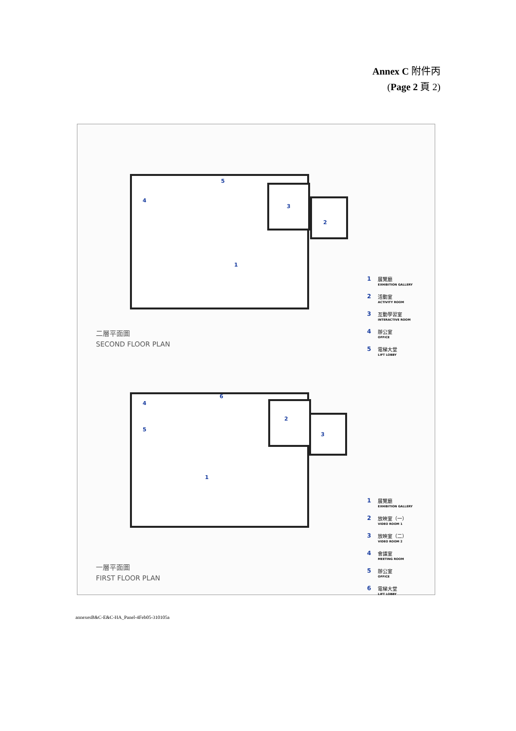Annex C 附件丙
(Page 2 頁 2)
4
5
3
2
1
二層平面圖
SECOND FLOOR PLAN
1 展覽廳
EXHIBITION GALLERY
2 活動室
ACTIVITY ROOM
3 互動學習室
INTERACTIVE ROOM
4 辦公室
OFFICE
5 電梯大堂
LIFT LOBBY
4
5
6
2
3
1
一層平面圖
FIRST FLOOR PLAN
1 展覽廳
EXHIBITION GALLERY
2 放映室（一）
VIDEO ROOM 1
3 放映室（二）
VIDEO ROOM 2
4 會議室
MEETING ROOM
5 辦公室
OFFICE
6 電梯大堂
LIFT LOBBY
annexesB&C-E&C-HA_Panel-4Feb05-310105a